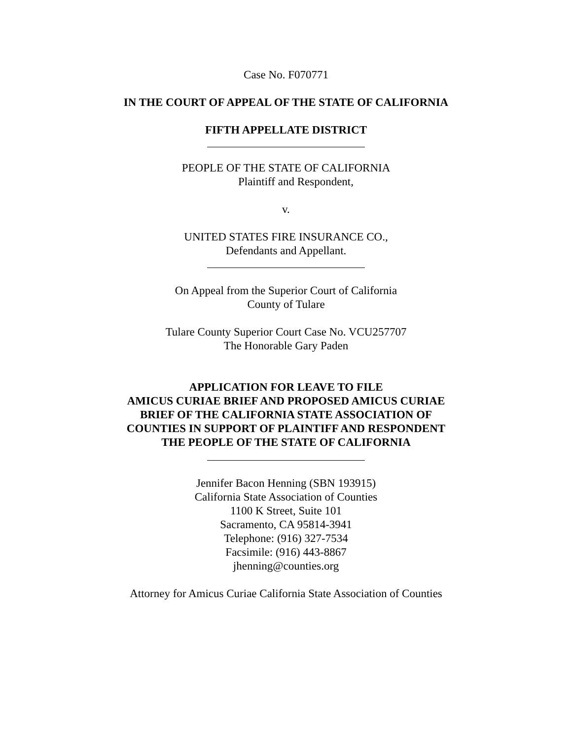Case No. F070771
IN THE COURT OF APPEAL OF THE STATE OF CALIFORNIA
FIFTH APPELLATE DISTRICT
PEOPLE OF THE STATE OF CALIFORNIA
Plaintiff and Respondent,
v.
UNITED STATES FIRE INSURANCE CO.,
Defendants and Appellant.
On Appeal from the Superior Court of California
County of Tulare
Tulare County Superior Court Case No. VCU257707
The Honorable Gary Paden
APPLICATION FOR LEAVE TO FILE
AMICUS CURIAE BRIEF AND PROPOSED AMICUS CURIAE
BRIEF OF THE CALIFORNIA STATE ASSOCIATION OF
COUNTIES IN SUPPORT OF PLAINTIFF AND RESPONDENT
THE PEOPLE OF THE STATE OF CALIFORNIA
Jennifer Bacon Henning (SBN 193915)
California State Association of Counties
1100 K Street, Suite 101
Sacramento, CA 95814-3941
Telephone: (916) 327-7534
Facsimile: (916) 443-8867
jhenning@counties.org
Attorney for Amicus Curiae California State Association of Counties